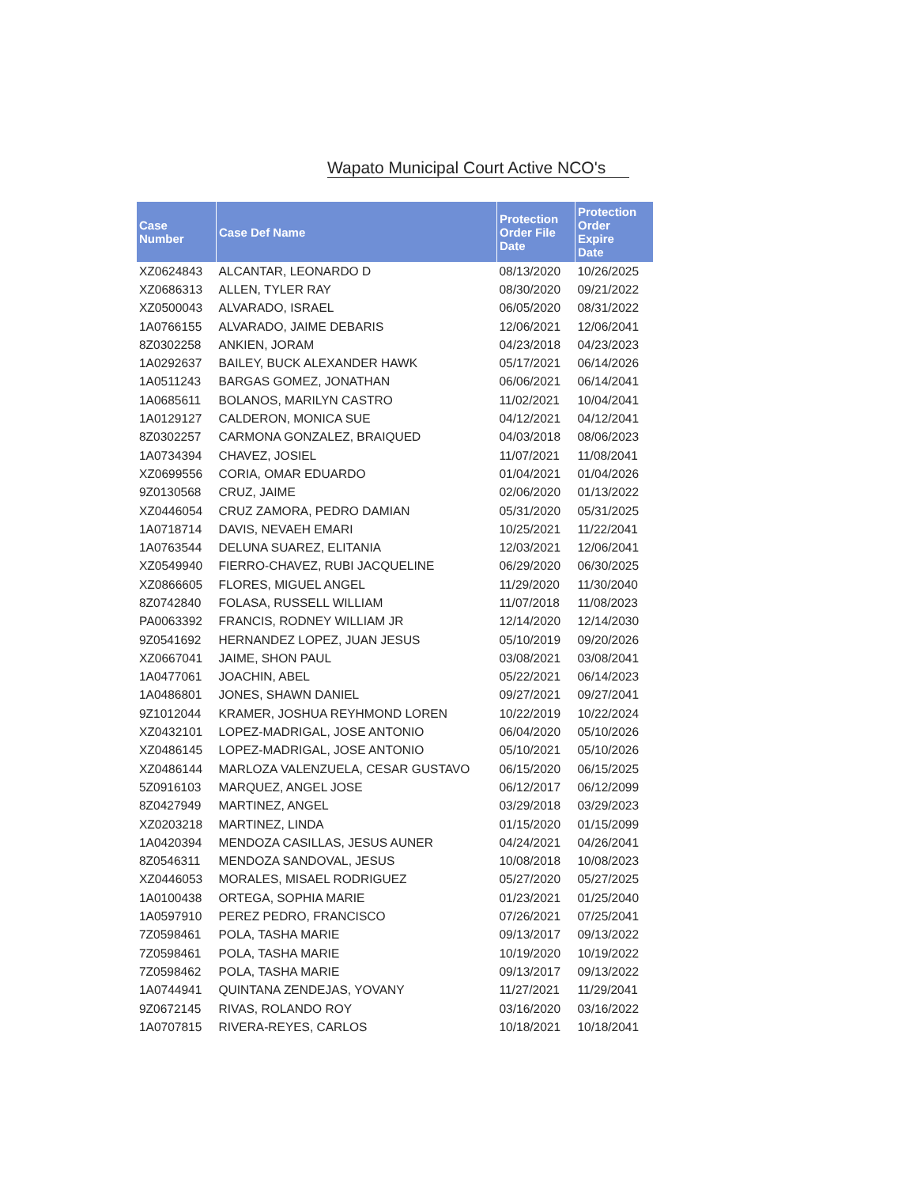Wapato Municipal Court Active NCO's
| Case Number | Case Def Name | Protection Order File Date | Protection Order Expire Date |
| --- | --- | --- | --- |
| XZ0624843 | ALCANTAR, LEONARDO D | 08/13/2020 | 10/26/2025 |
| XZ0686313 | ALLEN, TYLER RAY | 08/30/2020 | 09/21/2022 |
| XZ0500043 | ALVARADO, ISRAEL | 06/05/2020 | 08/31/2022 |
| 1A0766155 | ALVARADO, JAIME DEBARIS | 12/06/2021 | 12/06/2041 |
| 8Z0302258 | ANKIEN, JORAM | 04/23/2018 | 04/23/2023 |
| 1A0292637 | BAILEY, BUCK ALEXANDER HAWK | 05/17/2021 | 06/14/2026 |
| 1A0511243 | BARGAS GOMEZ, JONATHAN | 06/06/2021 | 06/14/2041 |
| 1A0685611 | BOLANOS, MARILYN CASTRO | 11/02/2021 | 10/04/2041 |
| 1A0129127 | CALDERON, MONICA SUE | 04/12/2021 | 04/12/2041 |
| 8Z0302257 | CARMONA GONZALEZ, BRAIQUED | 04/03/2018 | 08/06/2023 |
| 1A0734394 | CHAVEZ, JOSIEL | 11/07/2021 | 11/08/2041 |
| XZ0699556 | CORIA, OMAR EDUARDO | 01/04/2021 | 01/04/2026 |
| 9Z0130568 | CRUZ, JAIME | 02/06/2020 | 01/13/2022 |
| XZ0446054 | CRUZ ZAMORA, PEDRO DAMIAN | 05/31/2020 | 05/31/2025 |
| 1A0718714 | DAVIS, NEVAEH EMARI | 10/25/2021 | 11/22/2041 |
| 1A0763544 | DELUNA SUAREZ, ELITANIA | 12/03/2021 | 12/06/2041 |
| XZ0549940 | FIERRO-CHAVEZ, RUBI JACQUELINE | 06/29/2020 | 06/30/2025 |
| XZ0866605 | FLORES, MIGUEL ANGEL | 11/29/2020 | 11/30/2040 |
| 8Z0742840 | FOLASA, RUSSELL WILLIAM | 11/07/2018 | 11/08/2023 |
| PA0063392 | FRANCIS, RODNEY WILLIAM JR | 12/14/2020 | 12/14/2030 |
| 9Z0541692 | HERNANDEZ LOPEZ, JUAN JESUS | 05/10/2019 | 09/20/2026 |
| XZ0667041 | JAIME, SHON PAUL | 03/08/2021 | 03/08/2041 |
| 1A0477061 | JOACHIN, ABEL | 05/22/2021 | 06/14/2023 |
| 1A0486801 | JONES, SHAWN DANIEL | 09/27/2021 | 09/27/2041 |
| 9Z1012044 | KRAMER, JOSHUA REYHMOND LOREN | 10/22/2019 | 10/22/2024 |
| XZ0432101 | LOPEZ-MADRIGAL, JOSE ANTONIO | 06/04/2020 | 05/10/2026 |
| XZ0486145 | LOPEZ-MADRIGAL, JOSE ANTONIO | 05/10/2021 | 05/10/2026 |
| XZ0486144 | MARLOZA VALENZUELA, CESAR GUSTAVO | 06/15/2020 | 06/15/2025 |
| 5Z0916103 | MARQUEZ, ANGEL JOSE | 06/12/2017 | 06/12/2099 |
| 8Z0427949 | MARTINEZ, ANGEL | 03/29/2018 | 03/29/2023 |
| XZ0203218 | MARTINEZ, LINDA | 01/15/2020 | 01/15/2099 |
| 1A0420394 | MENDOZA CASILLAS, JESUS AUNER | 04/24/2021 | 04/26/2041 |
| 8Z0546311 | MENDOZA SANDOVAL, JESUS | 10/08/2018 | 10/08/2023 |
| XZ0446053 | MORALES, MISAEL RODRIGUEZ | 05/27/2020 | 05/27/2025 |
| 1A0100438 | ORTEGA, SOPHIA MARIE | 01/23/2021 | 01/25/2040 |
| 1A0597910 | PEREZ PEDRO, FRANCISCO | 07/26/2021 | 07/25/2041 |
| 7Z0598461 | POLA, TASHA MARIE | 09/13/2017 | 09/13/2022 |
| 7Z0598461 | POLA, TASHA MARIE | 10/19/2020 | 10/19/2022 |
| 7Z0598462 | POLA, TASHA MARIE | 09/13/2017 | 09/13/2022 |
| 1A0744941 | QUINTANA ZENDEJAS, YOVANY | 11/27/2021 | 11/29/2041 |
| 9Z0672145 | RIVAS, ROLANDO ROY | 03/16/2020 | 03/16/2022 |
| 1A0707815 | RIVERA-REYES, CARLOS | 10/18/2021 | 10/18/2041 |